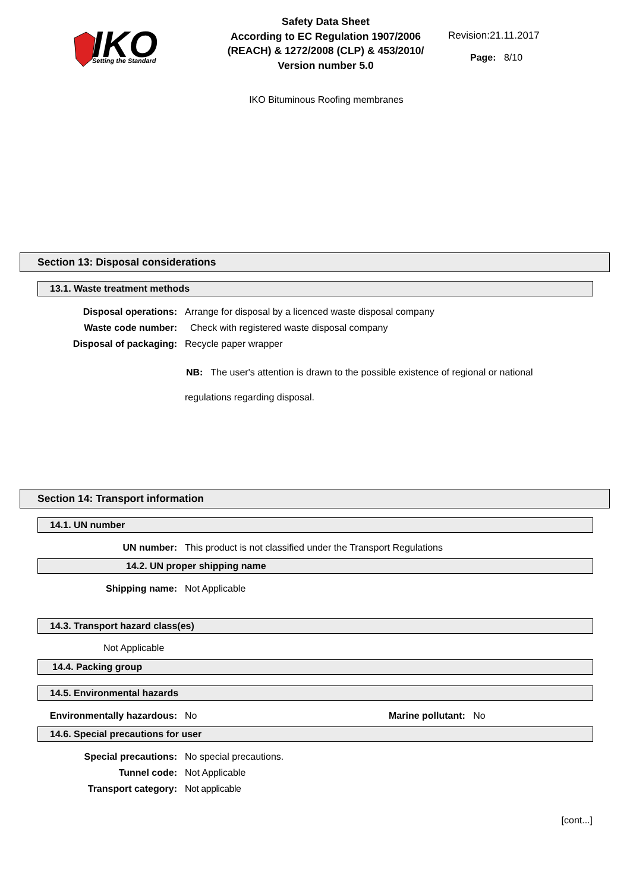IKO
Setting the Standard
Safety Data Sheet
According to EC Regulation 1907/2006 (REACH) & 1272/2008 (CLP) & 453/2010/ Version number 5.0
Revision:21.11.2017
Page: 8/10
IKO Bituminous Roofing membranes
Section 13: Disposal considerations
13.1. Waste treatment methods
Disposal operations: Arrange for disposal by a licenced waste disposal company
Waste code number: Check with registered waste disposal company
Disposal of packaging: Recycle paper wrapper
NB: The user's attention is drawn to the possible existence of regional or national
regulations regarding disposal.
Section 14: Transport information
14.1. UN number
UN number: This product is not classified under the Transport Regulations
14.2. UN proper shipping name
Shipping name: Not Applicable
14.3. Transport hazard class(es)
Not Applicable
14.4. Packing group
14.5. Environmental hazards
Environmentally hazardous: No Marine pollutant: No
14.6. Special precautions for user
Special precautions: No special precautions.
Tunnel code: Not Applicable
Transport category: Not applicable
[cont...]